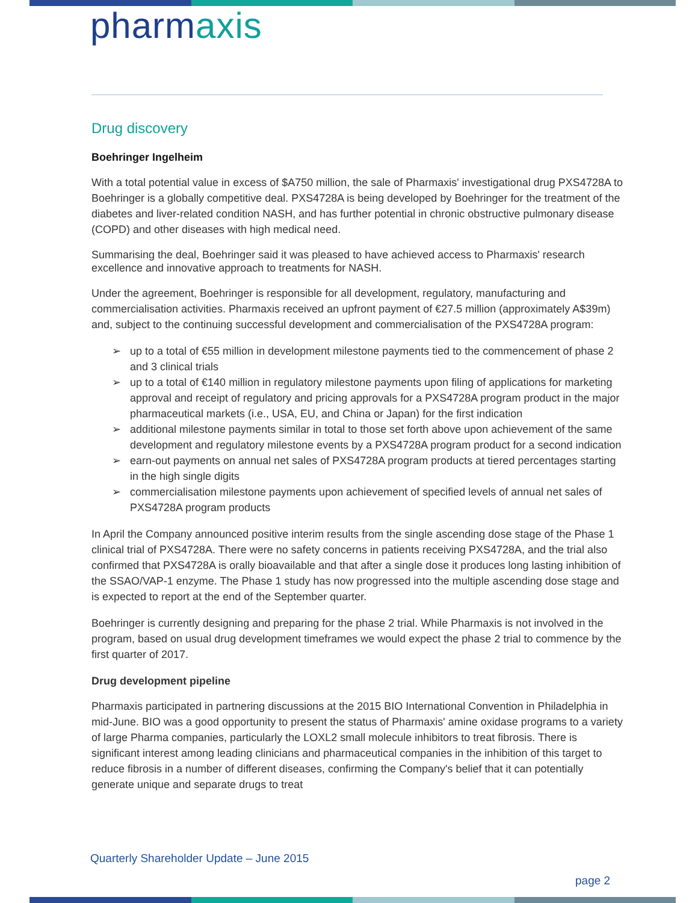pharmaxis
Drug discovery
Boehringer Ingelheim
With a total potential value in excess of $A750 million, the sale of Pharmaxis' investigational drug PXS4728A to Boehringer is a globally competitive deal. PXS4728A is being developed by Boehringer for the treatment of the diabetes and liver-related condition NASH, and has further potential in chronic obstructive pulmonary disease (COPD) and other diseases with high medical need.
Summarising the deal, Boehringer said it was pleased to have achieved access to Pharmaxis' research excellence and innovative approach to treatments for NASH.
Under the agreement, Boehringer is responsible for all development, regulatory, manufacturing and commercialisation activities. Pharmaxis received an upfront payment of €27.5 million (approximately A$39m) and, subject to the continuing successful development and commercialisation of the PXS4728A program:
➢ up to a total of €55 million in development milestone payments tied to the commencement of phase 2 and 3 clinical trials
➢ up to a total of €140 million in regulatory milestone payments upon filing of applications for marketing approval and receipt of regulatory and pricing approvals for a PXS4728A program product in the major pharmaceutical markets (i.e., USA, EU, and China or Japan) for the first indication
➢ additional milestone payments similar in total to those set forth above upon achievement of the same development and regulatory milestone events by a PXS4728A program product for a second indication
➢ earn-out payments on annual net sales of PXS4728A program products at tiered percentages starting in the high single digits
➢ commercialisation milestone payments upon achievement of specified levels of annual net sales of PXS4728A program products
In April the Company announced positive interim results from the single ascending dose stage of the Phase 1 clinical trial of PXS4728A. There were no safety concerns in patients receiving PXS4728A, and the trial also confirmed that PXS4728A is orally bioavailable and that after a single dose it produces long lasting inhibition of the SSAO/VAP-1 enzyme. The Phase 1 study has now progressed into the multiple ascending dose stage and is expected to report at the end of the September quarter.
Boehringer is currently designing and preparing for the phase 2 trial. While Pharmaxis is not involved in the program, based on usual drug development timeframes we would expect the phase 2 trial to commence by the first quarter of 2017.
Drug development pipeline
Pharmaxis participated in partnering discussions at the 2015 BIO International Convention in Philadelphia in mid-June. BIO was a good opportunity to present the status of Pharmaxis' amine oxidase programs to a variety of large Pharma companies, particularly the LOXL2 small molecule inhibitors to treat fibrosis. There is significant interest among leading clinicians and pharmaceutical companies in the inhibition of this target to reduce fibrosis in a number of different diseases, confirming the Company's belief that it can potentially generate unique and separate drugs to treat
Quarterly Shareholder Update – June 2015
page 2